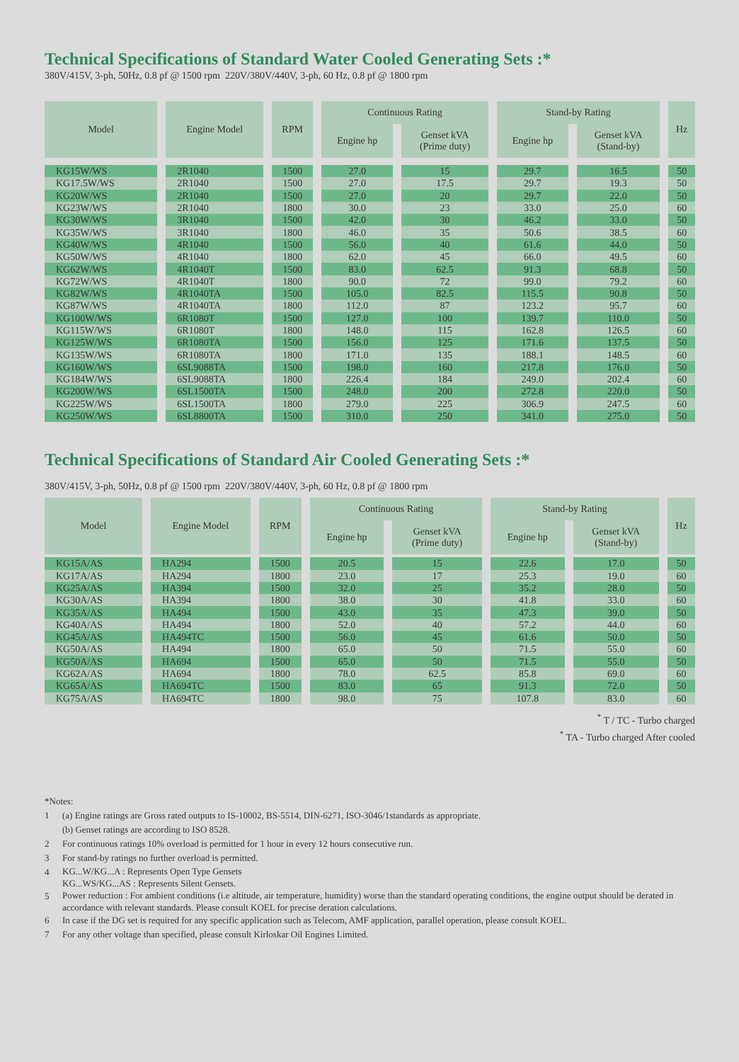Technical Specifications of Standard Water Cooled Generating Sets :*
380V/415V, 3-ph, 50Hz, 0.8 pf @ 1500 rpm 220V/380V/440V, 3-ph, 60 Hz, 0.8 pf @ 1800 rpm
| Model | Engine Model | RPM | Continuous Rating | | Stand-by Rating | | Hz |
| --- | --- | --- | --- | --- | --- | --- | --- |
| | | | Engine hp | Genset kVA (Prime duty) | Engine hp | Genset kVA (Stand-by) | |
| KG15W/WS | 2R1040 | 1500 | 27.0 | 15 | 29.7 | 16.5 | 50 |
| KG17.5W/WS | 2R1040 | 1500 | 27.0 | 17.5 | 29.7 | 19.3 | 50 |
| KG20W/WS | 2R1040 | 1500 | 27.0 | 20 | 29.7 | 22.0 | 50 |
| KG23W/WS | 2R1040 | 1800 | 30.0 | 23 | 33.0 | 25.0 | 60 |
| KG30W/WS | 3R1040 | 1500 | 42.0 | 30 | 46.2 | 33.0 | 50 |
| KG35W/WS | 3R1040 | 1800 | 46.0 | 35 | 50.6 | 38.5 | 60 |
| KG40W/WS | 4R1040 | 1500 | 56.0 | 40 | 61.6 | 44.0 | 50 |
| KG50W/WS | 4R1040 | 1800 | 62.0 | 45 | 66.0 | 49.5 | 60 |
| KG62W/WS | 4R1040T | 1500 | 83.0 | 62.5 | 91.3 | 68.8 | 50 |
| KG72W/WS | 4R1040T | 1800 | 90.0 | 72 | 99.0 | 79.2 | 60 |
| KG82W/WS | 4R1040TA | 1500 | 105.0 | 82.5 | 115.5 | 90.8 | 50 |
| KG87W/WS | 4R1040TA | 1800 | 112.0 | 87 | 123.2 | 95.7 | 60 |
| KG100W/WS | 6R1080T | 1500 | 127.0 | 100 | 139.7 | 110.0 | 50 |
| KG115W/WS | 6R1080T | 1800 | 148.0 | 115 | 162.8 | 126.5 | 60 |
| KG125W/WS | 6R1080TA | 1500 | 156.0 | 125 | 171.6 | 137.5 | 50 |
| KG135W/WS | 6R1080TA | 1800 | 171.0 | 135 | 188.1 | 148.5 | 60 |
| KG160W/WS | 6SL9088TA | 1500 | 198.0 | 160 | 217.8 | 176.0 | 50 |
| KG184W/WS | 6SL9088TA | 1800 | 226.4 | 184 | 249.0 | 202.4 | 60 |
| KG200W/WS | 6SL1500TA | 1500 | 248.0 | 200 | 272.8 | 220.0 | 50 |
| KG225W/WS | 6SL1500TA | 1800 | 279.0 | 225 | 306.9 | 247.5 | 60 |
| KG250W/WS | 6SL8800TA | 1500 | 310.0 | 250 | 341.0 | 275.0 | 50 |
Technical Specifications of Standard Air Cooled Generating Sets :*
380V/415V, 3-ph, 50Hz, 0.8 pf @ 1500 rpm 220V/380V/440V, 3-ph, 60 Hz, 0.8 pf @ 1800 rpm
| Model | Engine Model | RPM | Continuous Rating | | Stand-by Rating | | Hz |
| --- | --- | --- | --- | --- | --- | --- | --- |
| | | | Engine hp | Genset kVA (Prime duty) | Engine hp | Genset kVA (Stand-by) | |
| KG15A/AS | HA294 | 1500 | 20.5 | 15 | 22.6 | 17.0 | 50 |
| KG17A/AS | HA294 | 1800 | 23.0 | 17 | 25.3 | 19.0 | 60 |
| KG25A/AS | HA394 | 1500 | 32.0 | 25 | 35.2 | 28.0 | 50 |
| KG30A/AS | HA394 | 1800 | 38.0 | 30 | 41.8 | 33.0 | 60 |
| KG35A/AS | HA494 | 1500 | 43.0 | 35 | 47.3 | 39.0 | 50 |
| KG40A/AS | HA494 | 1800 | 52.0 | 40 | 57.2 | 44.0 | 60 |
| KG45A/AS | HA494TC | 1500 | 56.0 | 45 | 61.6 | 50.0 | 50 |
| KG50A/AS | HA494 | 1800 | 65.0 | 50 | 71.5 | 55.0 | 60 |
| KG50A/AS | HA694 | 1500 | 65.0 | 50 | 71.5 | 55.0 | 50 |
| KG62A/AS | HA694 | 1800 | 78.0 | 62.5 | 85.8 | 69.0 | 60 |
| KG65A/AS | HA694TC | 1500 | 83.0 | 65 | 91.3 | 72.0 | 50 |
| KG75A/AS | HA694TC | 1800 | 98.0 | 75 | 107.8 | 83.0 | 60 |
<sup>*</sup> T / TC - Turbo charged
<sup>*</sup> TA - Turbo charged After cooled
*Notes:
1 (a) Engine ratings are Gross rated outputs to IS-10002, BS-5514, DIN-6271, ISO-3046/1standards as appropriate.
(b) Genset ratings are according to ISO 8528.
2 For continuous ratings 10% overload is permitted for 1 hour in every 12 hours consecutive run.
3 For stand-by ratings no further overload is permitted.
4
KG...W/KG...A : Represents Open Type Gensets
KG...WS/KG...AS : Represents Silent Gensets.
5
Power reduction : For ambient conditions (i.e altitude, air temperature, humidity) worse than the standard operating conditions, the engine output should be derated in accordance with relevant standards. Please consult KOEL for precise deration calculations.
6 In case if the DG set is required for any specific application such as Telecom, AMF application, parallel operation, please consult KOEL.
7 For any other voltage than specified, please consult Kirloskar Oil Engines Limited.